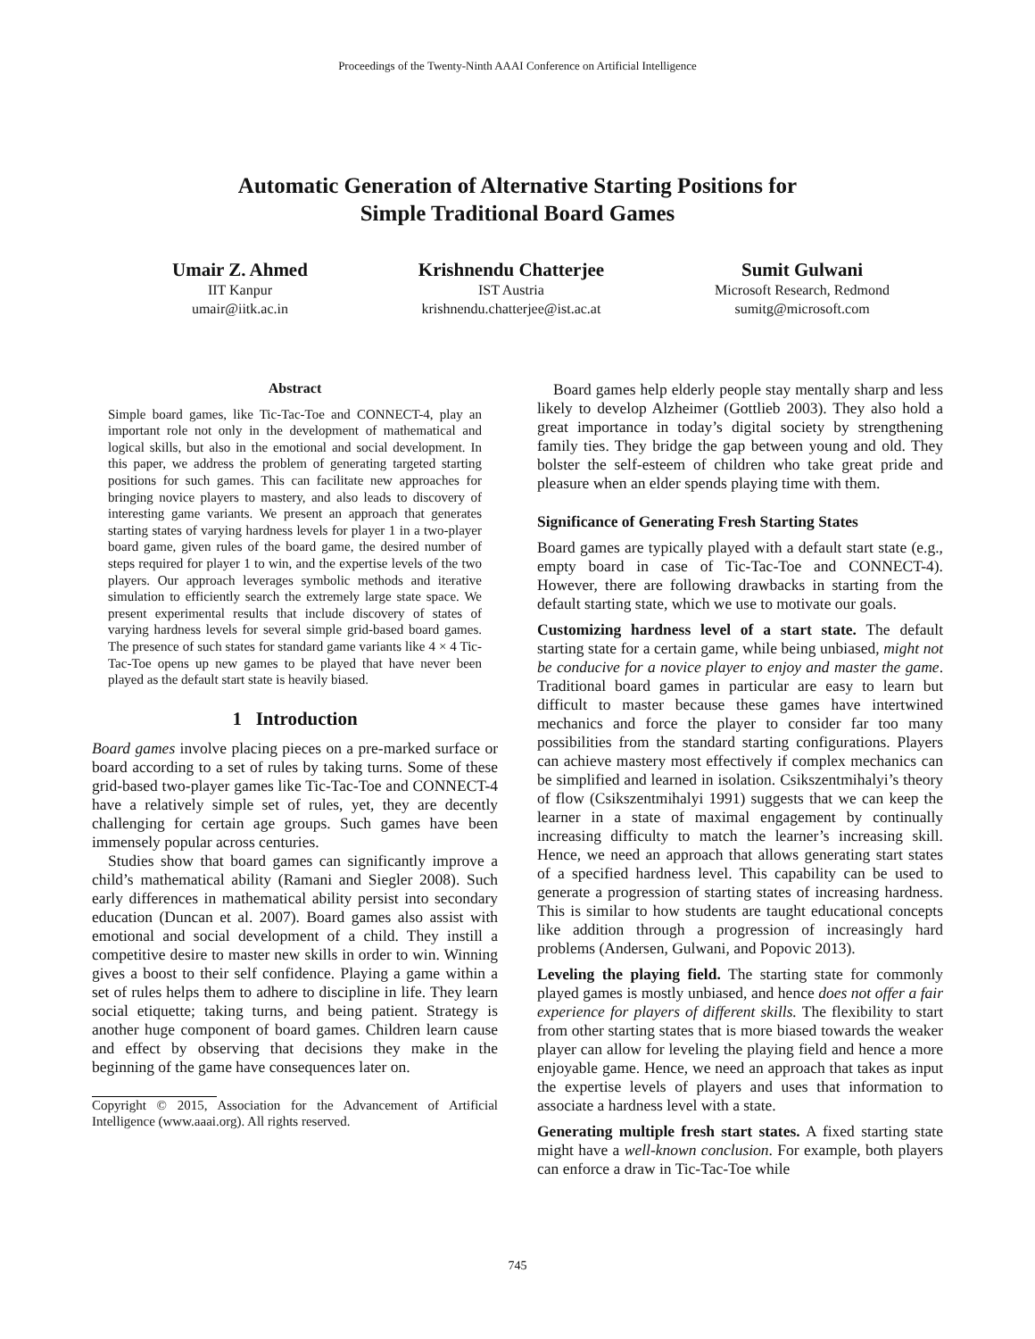Proceedings of the Twenty-Ninth AAAI Conference on Artificial Intelligence
Automatic Generation of Alternative Starting Positions for
Simple Traditional Board Games
Umair Z. Ahmed
IIT Kanpur
umair@iitk.ac.in
Krishnendu Chatterjee
IST Austria
krishnendu.chatterjee@ist.ac.at
Sumit Gulwani
Microsoft Research, Redmond
sumitg@microsoft.com
Abstract
Simple board games, like Tic-Tac-Toe and CONNECT-4, play an important role not only in the development of mathematical and logical skills, but also in the emotional and social development. In this paper, we address the problem of generating targeted starting positions for such games. This can facilitate new approaches for bringing novice players to mastery, and also leads to discovery of interesting game variants. We present an approach that generates starting states of varying hardness levels for player 1 in a two-player board game, given rules of the board game, the desired number of steps required for player 1 to win, and the expertise levels of the two players. Our approach leverages symbolic methods and iterative simulation to efficiently search the extremely large state space. We present experimental results that include discovery of states of varying hardness levels for several simple grid-based board games. The presence of such states for standard game variants like 4 × 4 Tic-Tac-Toe opens up new games to be played that have never been played as the default start state is heavily biased.
1 Introduction
Board games involve placing pieces on a pre-marked surface or board according to a set of rules by taking turns. Some of these grid-based two-player games like Tic-Tac-Toe and CONNECT-4 have a relatively simple set of rules, yet, they are decently challenging for certain age groups. Such games have been immensely popular across centuries.
Studies show that board games can significantly improve a child’s mathematical ability (Ramani and Siegler 2008). Such early differences in mathematical ability persist into secondary education (Duncan et al. 2007). Board games also assist with emotional and social development of a child. They instill a competitive desire to master new skills in order to win. Winning gives a boost to their self confidence. Playing a game within a set of rules helps them to adhere to discipline in life. They learn social etiquette; taking turns, and being patient. Strategy is another huge component of board games. Children learn cause and effect by observing that decisions they make in the beginning of the game have consequences later on.
Copyright © 2015, Association for the Advancement of Artificial Intelligence (www.aaai.org). All rights reserved.
Board games help elderly people stay mentally sharp and less likely to develop Alzheimer (Gottlieb 2003). They also hold a great importance in today’s digital society by strengthening family ties. They bridge the gap between young and old. They bolster the self-esteem of children who take great pride and pleasure when an elder spends playing time with them.
Significance of Generating Fresh Starting States
Board games are typically played with a default start state (e.g., empty board in case of Tic-Tac-Toe and CONNECT-4). However, there are following drawbacks in starting from the default starting state, which we use to motivate our goals.
Customizing hardness level of a start state. The default starting state for a certain game, while being unbiased, might not be conducive for a novice player to enjoy and master the game. Traditional board games in particular are easy to learn but difficult to master because these games have intertwined mechanics and force the player to consider far too many possibilities from the standard starting configurations. Players can achieve mastery most effectively if complex mechanics can be simplified and learned in isolation. Csikszentmihalyi’s theory of flow (Csikszentmihalyi 1991) suggests that we can keep the learner in a state of maximal engagement by continually increasing difficulty to match the learner’s increasing skill. Hence, we need an approach that allows generating start states of a specified hardness level. This capability can be used to generate a progression of starting states of increasing hardness. This is similar to how students are taught educational concepts like addition through a progression of increasingly hard problems (Andersen, Gulwani, and Popovic 2013).
Leveling the playing field. The starting state for commonly played games is mostly unbiased, and hence does not offer a fair experience for players of different skills. The flexibility to start from other starting states that is more biased towards the weaker player can allow for leveling the playing field and hence a more enjoyable game. Hence, we need an approach that takes as input the expertise levels of players and uses that information to associate a hardness level with a state.
Generating multiple fresh start states. A fixed starting state might have a well-known conclusion. For example, both players can enforce a draw in Tic-Tac-Toe while
745